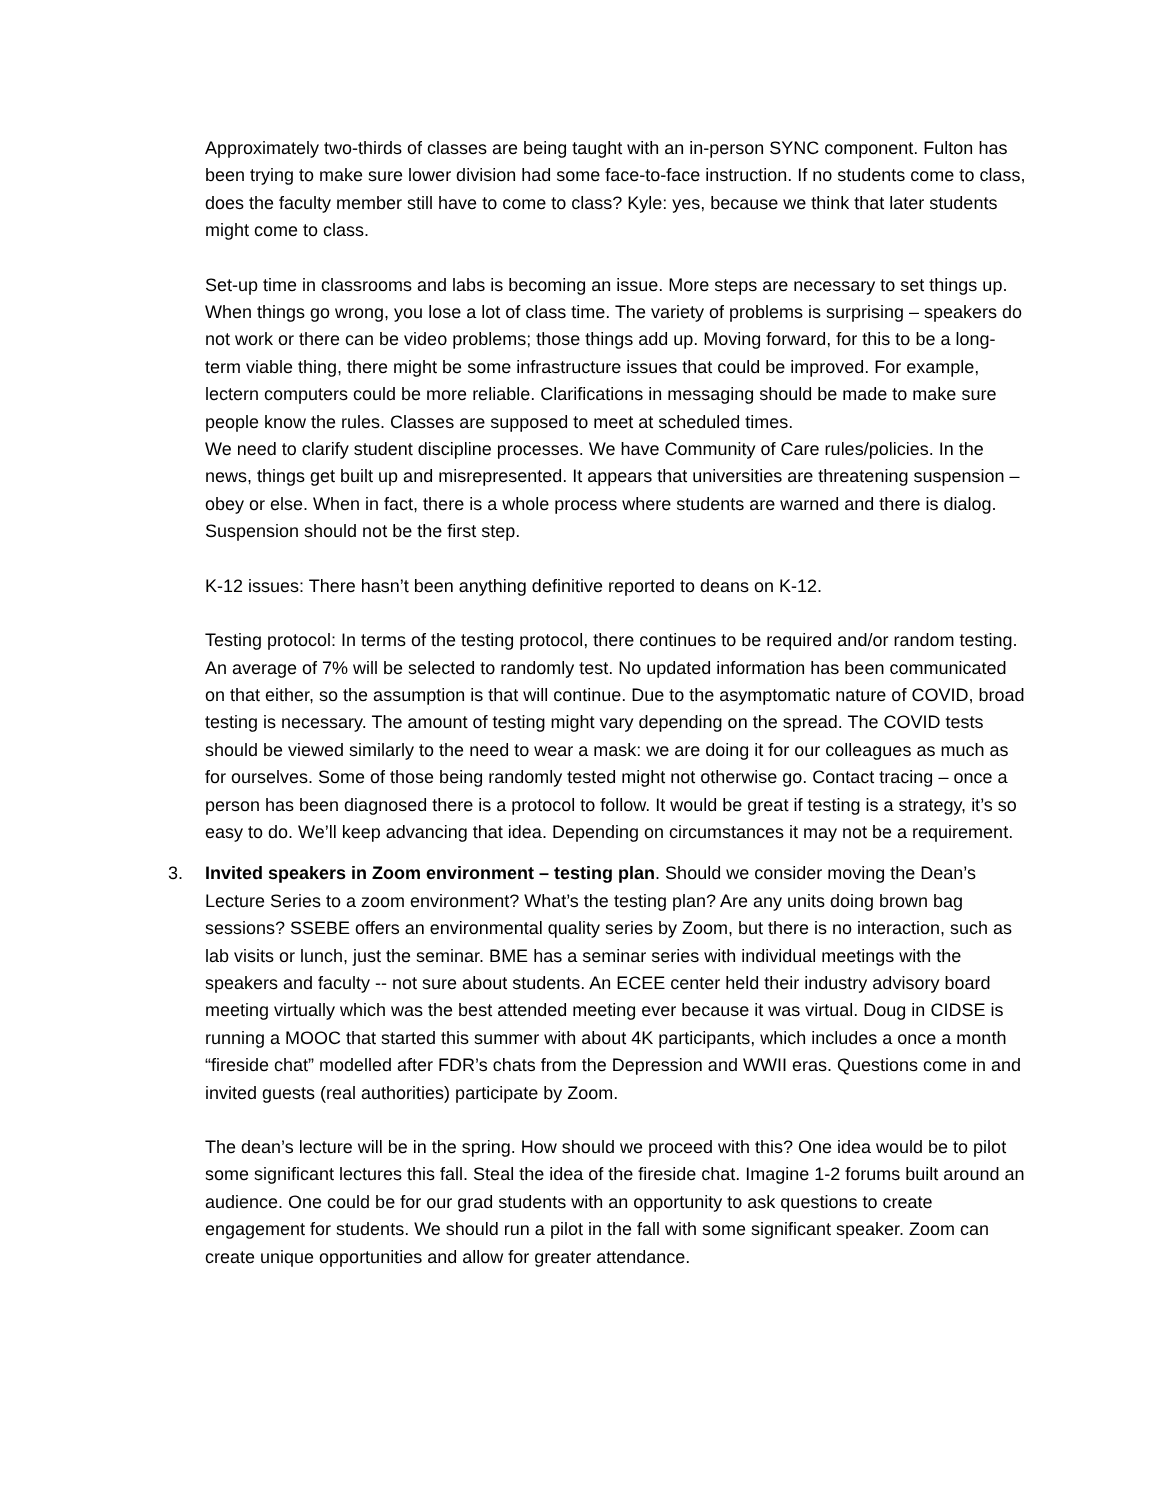Approximately two-thirds of classes are being taught with an in-person SYNC component. Fulton has been trying to make sure lower division had some face-to-face instruction. If no students come to class, does the faculty member still have to come to class? Kyle: yes, because we think that later students might come to class.
Set-up time in classrooms and labs is becoming an issue. More steps are necessary to set things up. When things go wrong, you lose a lot of class time. The variety of problems is surprising – speakers do not work or there can be video problems; those things add up. Moving forward, for this to be a long-term viable thing, there might be some infrastructure issues that could be improved. For example, lectern computers could be more reliable. Clarifications in messaging should be made to make sure people know the rules. Classes are supposed to meet at scheduled times.
We need to clarify student discipline processes. We have Community of Care rules/policies. In the news, things get built up and misrepresented. It appears that universities are threatening suspension – obey or else. When in fact, there is a whole process where students are warned and there is dialog. Suspension should not be the first step.
K-12 issues: There hasn’t been anything definitive reported to deans on K-12.
Testing protocol: In terms of the testing protocol, there continues to be required and/or random testing. An average of 7% will be selected to randomly test. No updated information has been communicated on that either, so the assumption is that will continue. Due to the asymptomatic nature of COVID, broad testing is necessary. The amount of testing might vary depending on the spread. The COVID tests should be viewed similarly to the need to wear a mask: we are doing it for our colleagues as much as for ourselves. Some of those being randomly tested might not otherwise go. Contact tracing – once a person has been diagnosed there is a protocol to follow. It would be great if testing is a strategy, it’s so easy to do. We’ll keep advancing that idea. Depending on circumstances it may not be a requirement.
3. Invited speakers in Zoom environment – testing plan. Should we consider moving the Dean’s Lecture Series to a zoom environment? What’s the testing plan? Are any units doing brown bag sessions? SSEBE offers an environmental quality series by Zoom, but there is no interaction, such as lab visits or lunch, just the seminar. BME has a seminar series with individual meetings with the speakers and faculty -- not sure about students. An ECEE center held their industry advisory board meeting virtually which was the best attended meeting ever because it was virtual. Doug in CIDSE is running a MOOC that started this summer with about 4K participants, which includes a once a month “fireside chat” modelled after FDR’s chats from the Depression and WWII eras. Questions come in and invited guests (real authorities) participate by Zoom.
The dean’s lecture will be in the spring. How should we proceed with this? One idea would be to pilot some significant lectures this fall. Steal the idea of the fireside chat. Imagine 1-2 forums built around an audience. One could be for our grad students with an opportunity to ask questions to create engagement for students. We should run a pilot in the fall with some significant speaker. Zoom can create unique opportunities and allow for greater attendance.